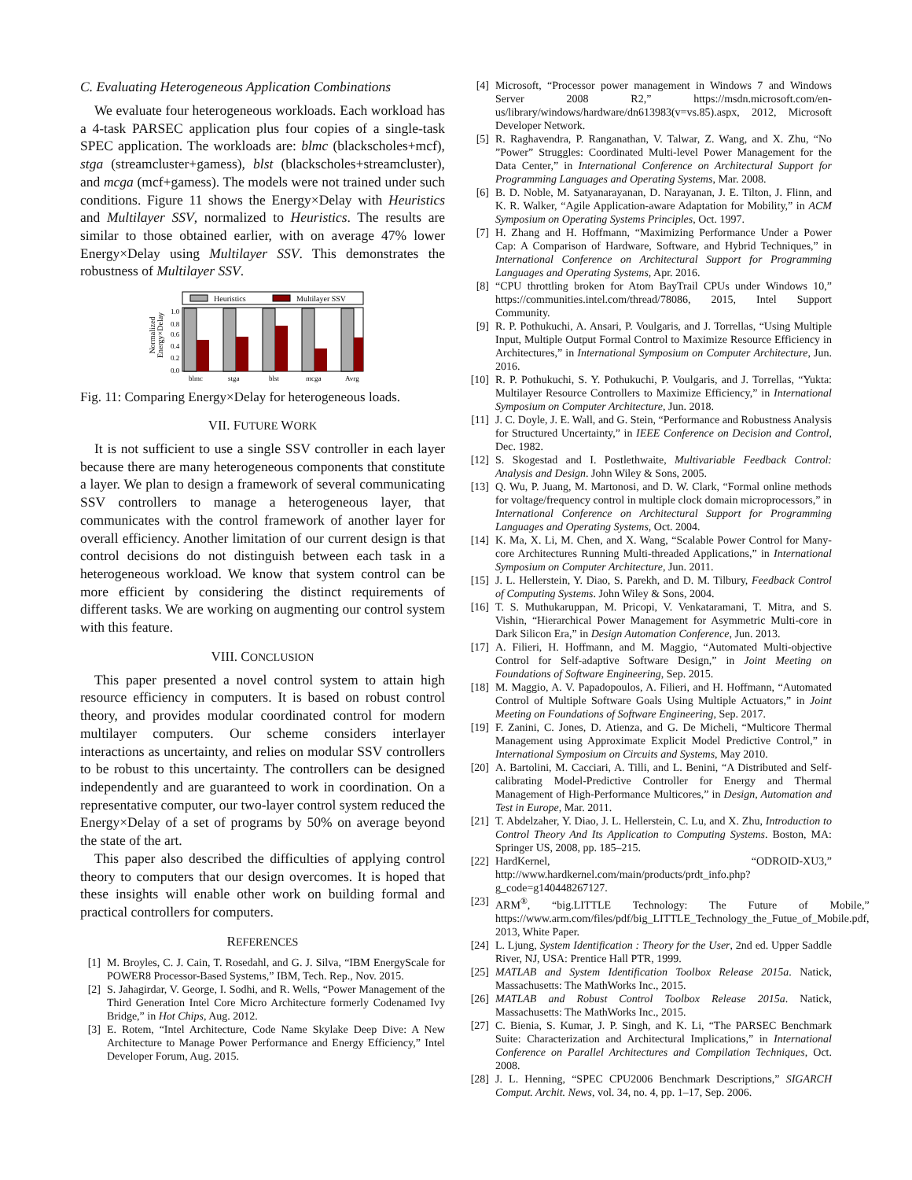C. Evaluating Heterogeneous Application Combinations
We evaluate four heterogeneous workloads. Each workload has a 4-task PARSEC application plus four copies of a single-task SPEC application. The workloads are: blmc (blackscholes+mcf), stga (streamcluster+gamess), blst (blackscholes+streamcluster), and mcga (mcf+gamess). The models were not trained under such conditions. Figure 11 shows the Energy×Delay with Heuristics and Multilayer SSV, normalized to Heuristics. The results are similar to those obtained earlier, with on average 47% lower Energy×Delay using Multilayer SSV. This demonstrates the robustness of Multilayer SSV.
Normalized
Energy×Delay
Heuristics
Multilayer SSV
1.0
0.8
0.6
0.4
0.2
0.0
blmc
stga
blst
mcga
Avrg
Fig. 11: Comparing Energy×Delay for heterogeneous loads.
VII. FUTURE WORK
It is not sufficient to use a single SSV controller in each layer because there are many heterogeneous components that constitute a layer. We plan to design a framework of several communicating SSV controllers to manage a heterogeneous layer, that communicates with the control framework of another layer for overall efficiency. Another limitation of our current design is that control decisions do not distinguish between each task in a heterogeneous workload. We know that system control can be more efficient by considering the distinct requirements of different tasks. We are working on augmenting our control system with this feature.
VIII. CONCLUSION
This paper presented a novel control system to attain high resource efficiency in computers. It is based on robust control theory, and provides modular coordinated control for modern multilayer computers. Our scheme considers interlayer interactions as uncertainty, and relies on modular SSV controllers to be robust to this uncertainty. The controllers can be designed independently and are guaranteed to work in coordination. On a representative computer, our two-layer control system reduced the Energy×Delay of a set of programs by 50% on average beyond the state of the art.
This paper also described the difficulties of applying control theory to computers that our design overcomes. It is hoped that these insights will enable other work on building formal and practical controllers for computers.
REFERENCES
[1] M. Broyles, C. J. Cain, T. Rosedahl, and G. J. Silva, “IBM EnergyScale for POWER8 Processor-Based Systems,” IBM, Tech. Rep., Nov. 2015.
[2] S. Jahagirdar, V. George, I. Sodhi, and R. Wells, “Power Management of the Third Generation Intel Core Micro Architecture formerly Codenamed Ivy Bridge,” in Hot Chips, Aug. 2012.
[3] E. Rotem, “Intel Architecture, Code Name Skylake Deep Dive: A New Architecture to Manage Power Performance and Energy Efficiency,” Intel Developer Forum, Aug. 2015.
[4] Microsoft, “Processor power management in Windows 7 and Windows Server 2008 R2,” https://msdn.microsoft.com/en-us/library/windows/hardware/dn613983(v=vs.85).aspx, 2012, Microsoft Developer Network.
[5] R. Raghavendra, P. Ranganathan, V. Talwar, Z. Wang, and X. Zhu, “No ”Power” Struggles: Coordinated Multi-level Power Management for the Data Center,” in International Conference on Architectural Support for Programming Languages and Operating Systems, Mar. 2008.
[6] B. D. Noble, M. Satyanarayanan, D. Narayanan, J. E. Tilton, J. Flinn, and K. R. Walker, “Agile Application-aware Adaptation for Mobility,” in ACM Symposium on Operating Systems Principles, Oct. 1997.
[7] H. Zhang and H. Hoffmann, “Maximizing Performance Under a Power Cap: A Comparison of Hardware, Software, and Hybrid Techniques,” in International Conference on Architectural Support for Programming Languages and Operating Systems, Apr. 2016.
[8] “CPU throttling broken for Atom BayTrail CPUs under Windows 10,” https://communities.intel.com/thread/78086, 2015, Intel Support Community.
[9] R. P. Pothukuchi, A. Ansari, P. Voulgaris, and J. Torrellas, “Using Multiple Input, Multiple Output Formal Control to Maximize Resource Efficiency in Architectures,” in International Symposium on Computer Architecture, Jun. 2016.
[10] R. P. Pothukuchi, S. Y. Pothukuchi, P. Voulgaris, and J. Torrellas, “Yukta: Multilayer Resource Controllers to Maximize Efficiency,” in International Symposium on Computer Architecture, Jun. 2018.
[11] J. C. Doyle, J. E. Wall, and G. Stein, “Performance and Robustness Analysis for Structured Uncertainty,” in IEEE Conference on Decision and Control, Dec. 1982.
[12] S. Skogestad and I. Postlethwaite, Multivariable Feedback Control: Analysis and Design. John Wiley & Sons, 2005.
[13] Q. Wu, P. Juang, M. Martonosi, and D. W. Clark, “Formal online methods for voltage/frequency control in multiple clock domain microprocessors,” in International Conference on Architectural Support for Programming Languages and Operating Systems, Oct. 2004.
[14] K. Ma, X. Li, M. Chen, and X. Wang, “Scalable Power Control for Many-core Architectures Running Multi-threaded Applications,” in International Symposium on Computer Architecture, Jun. 2011.
[15] J. L. Hellerstein, Y. Diao, S. Parekh, and D. M. Tilbury, Feedback Control of Computing Systems. John Wiley & Sons, 2004.
[16] T. S. Muthukaruppan, M. Pricopi, V. Venkataramani, T. Mitra, and S. Vishin, “Hierarchical Power Management for Asymmetric Multi-core in Dark Silicon Era,” in Design Automation Conference, Jun. 2013.
[17] A. Filieri, H. Hoffmann, and M. Maggio, “Automated Multi-objective Control for Self-adaptive Software Design,” in Joint Meeting on Foundations of Software Engineering, Sep. 2015.
[18] M. Maggio, A. V. Papadopoulos, A. Filieri, and H. Hoffmann, “Automated Control of Multiple Software Goals Using Multiple Actuators,” in Joint Meeting on Foundations of Software Engineering, Sep. 2017.
[19] F. Zanini, C. Jones, D. Atienza, and G. De Micheli, “Multicore Thermal Management using Approximate Explicit Model Predictive Control,” in International Symposium on Circuits and Systems, May 2010.
[20] A. Bartolini, M. Cacciari, A. Tilli, and L. Benini, “A Distributed and Self-calibrating Model-Predictive Controller for Energy and Thermal Management of High-Performance Multicores,” in Design, Automation and Test in Europe, Mar. 2011.
[21] T. Abdelzaher, Y. Diao, J. L. Hellerstein, C. Lu, and X. Zhu, Introduction to Control Theory And Its Application to Computing Systems. Boston, MA: Springer US, 2008, pp. 185–215.
[22] HardKernel, “ODROID-XU3,” http://www.hardkernel.com/main/products/prdt_info.php?g_code=g140448267127.
[23] ARM<sup>®</sup>, “big.LITTLE Technology: The Future of Mobile,” https://www.arm.com/files/pdf/big_LITTLE_Technology_the_Futue_of_Mobile.pdf, 2013, White Paper.
[24] L. Ljung, System Identification : Theory for the User, 2nd ed. Upper Saddle River, NJ, USA: Prentice Hall PTR, 1999.
[25] MATLAB and System Identification Toolbox Release 2015a. Natick, Massachusetts: The MathWorks Inc., 2015.
[26] MATLAB and Robust Control Toolbox Release 2015a. Natick, Massachusetts: The MathWorks Inc., 2015.
[27] C. Bienia, S. Kumar, J. P. Singh, and K. Li, “The PARSEC Benchmark Suite: Characterization and Architectural Implications,” in International Conference on Parallel Architectures and Compilation Techniques, Oct. 2008.
[28] J. L. Henning, “SPEC CPU2006 Benchmark Descriptions,” SIGARCH Comput. Archit. News, vol. 34, no. 4, pp. 1–17, Sep. 2006.